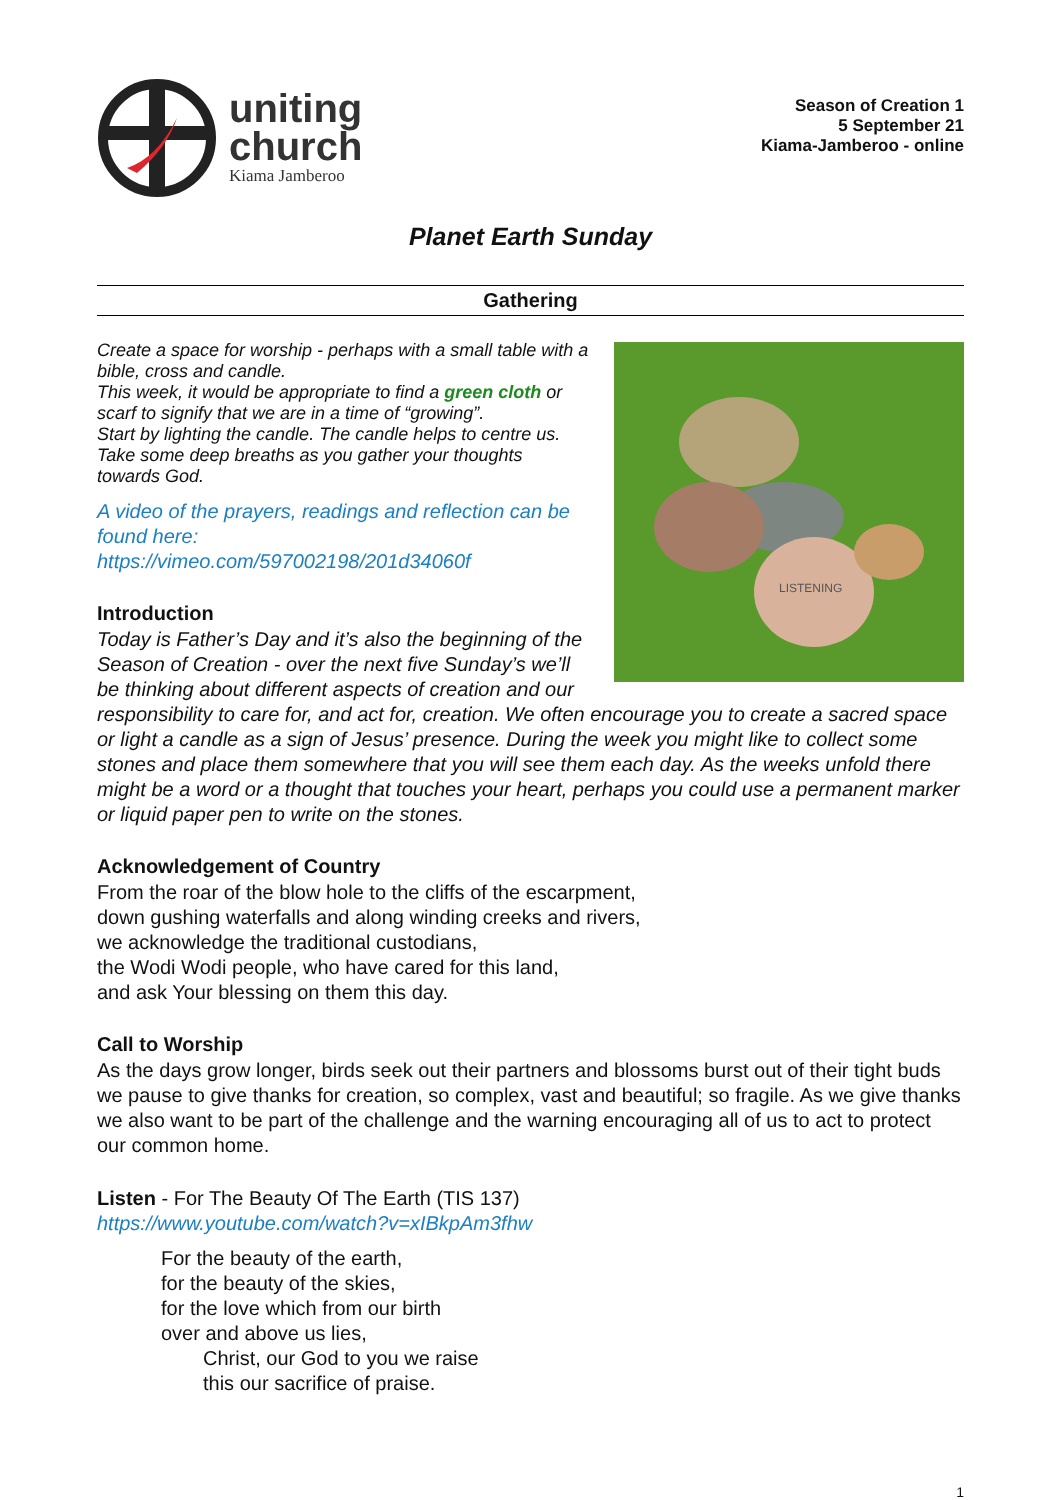uniting
church
Kiama Jamberoo
Season of Creation 1
5 September 21
Kiama-Jamberoo - online
Planet Earth Sunday
Gathering
LISTENING
Create a space for worship - perhaps with a small table with a bible, cross and candle.
This week, it would be appropriate to find a green cloth or scarf to signify that we are in a time of “growing”.
Start by lighting the candle. The candle helps to centre us.
Take some deep breaths as you gather your thoughts towards God.
A video of the prayers, readings and reflection can be found here:
https://vimeo.com/597002198/201d34060f
Introduction
Today is Father’s Day and it’s also the beginning of the Season of Creation - over the next five Sunday’s we’ll be thinking about different aspects of creation and our responsibility to care for, and act for, creation. We often encourage you to create a sacred space or light a candle as a sign of Jesus’ presence. During the week you might like to collect some stones and place them somewhere that you will see them each day. As the weeks unfold there might be a word or a thought that touches your heart, perhaps you could use a permanent marker or liquid paper pen to write on the stones.
Acknowledgement of Country
From the roar of the blow hole to the cliffs of the escarpment,
down gushing waterfalls and along winding creeks and rivers,
we acknowledge the traditional custodians,
the Wodi Wodi people, who have cared for this land,
and ask Your blessing on them this day.
Call to Worship
As the days grow longer, birds seek out their partners and blossoms burst out of their tight buds we pause to give thanks for creation, so complex, vast and beautiful; so fragile. As we give thanks we also want to be part of the challenge and the warning encouraging all of us to act to protect our common home.
Listen - For The Beauty Of The Earth (TIS 137)
https://www.youtube.com/watch?v=xIBkpAm3fhw
For the beauty of the earth,
for the beauty of the skies,
for the love which from our birth
over and above us lies,
Christ, our God to you we raise
this our sacrifice of praise.
1